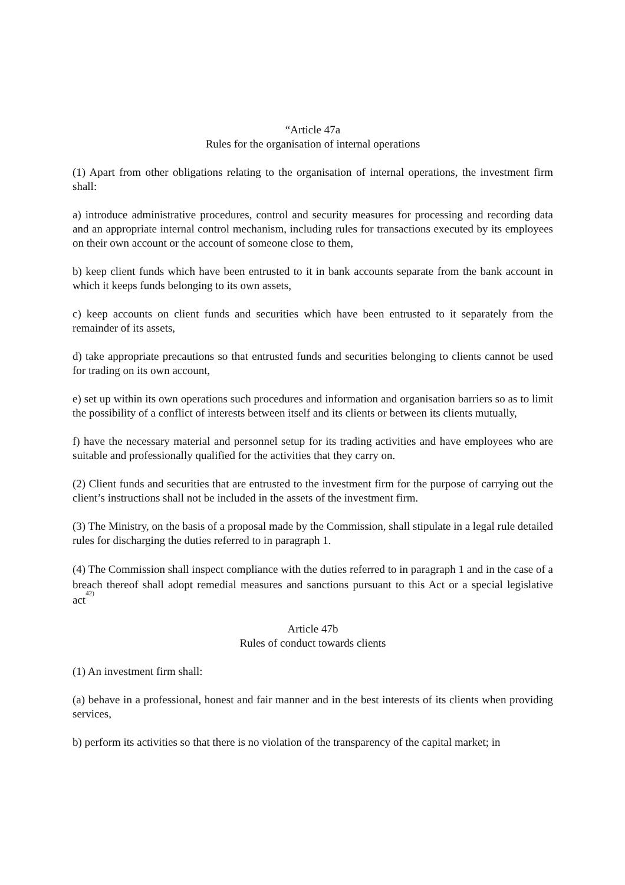“Article 47a
Rules for the organisation of internal operations
(1) Apart from other obligations relating to the organisation of internal operations, the investment firm shall:
a) introduce administrative procedures, control and security measures for processing and recording data and an appropriate internal control mechanism, including rules for transactions executed by its employees on their own account or the account of someone close to them,
b) keep client funds which have been entrusted to it in bank accounts separate from the bank account in which it keeps funds belonging to its own assets,
c) keep accounts on client funds and securities which have been entrusted to it separately from the remainder of its assets,
d) take appropriate precautions so that entrusted funds and securities belonging to clients cannot be used for trading on its own account,
e) set up within its own operations such procedures and information and organisation barriers so as to limit the possibility of a conflict of interests between itself and its clients or between its clients mutually,
f) have the necessary material and personnel setup for its trading activities and have employees who are suitable and professionally qualified for the activities that they carry on.
(2) Client funds and securities that are entrusted to the investment firm for the purpose of carrying out the client’s instructions shall not be included in the assets of the investment firm.
(3) The Ministry, on the basis of a proposal made by the Commission, shall stipulate in a legal rule detailed rules for discharging the duties referred to in paragraph 1.
(4) The Commission shall inspect compliance with the duties referred to in paragraph 1 and in the case of a breach thereof shall adopt remedial measures and sanctions pursuant to this Act or a special legislative act<sup>42)</sup>
Article 47b
Rules of conduct towards clients
(1) An investment firm shall:
(a) behave in a professional, honest and fair manner and in the best interests of its clients when providing services,
b) perform its activities so that there is no violation of the transparency of the capital market; in